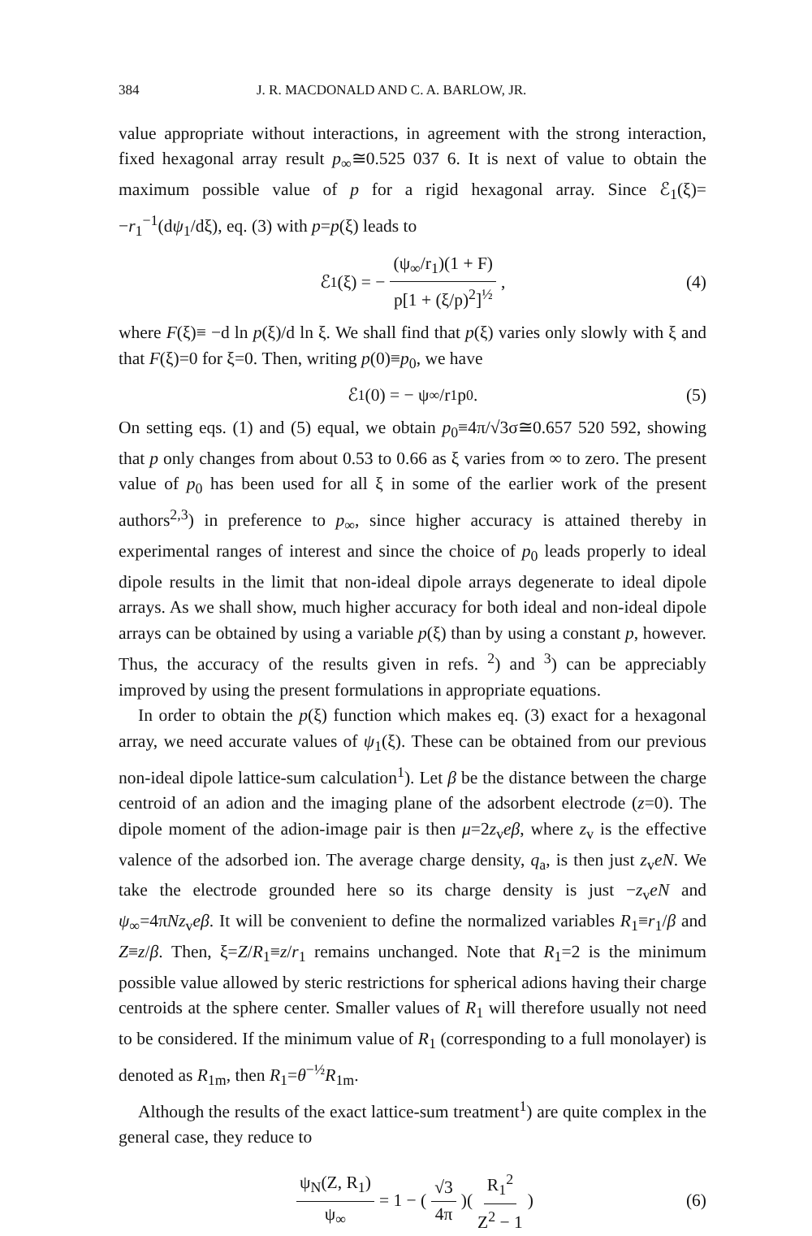384 J. R. MACDONALD AND C. A. BARLOW, JR.
value appropriate without interactions, in agreement with the strong interaction, fixed hexagonal array result p<sub>∞</sub>≅0.525 037 6. It is next of value to obtain the maximum possible value of p for a rigid hexagonal array. Since ℰ<sub>1</sub>(ξ)= −r<sub>1</sub><sup>−1</sup>(dψ<sub>1</sub>/dξ), eq. (3) with p=p(ξ) leads to
ℰ<sub>1</sub>(ξ) = − (ψ<sub>∞</sub>/r<sub>1</sub>)(1 + F) p[1 + (ξ/p)<sup>2</sup>]<sup>½</sup>, (4)
where F(ξ)≡ −d ln p(ξ)/d ln ξ. We shall find that p(ξ) varies only slowly with ξ and that F(ξ)=0 for ξ=0. Then, writing p(0)≡p<sub>0</sub>, we have
ℰ<sub>1</sub>(0) = − ψ<sub>∞</sub>/r<sub>1</sub>p<sub>0</sub> . (5)
On setting eqs. (1) and (5) equal, we obtain p<sub>0</sub>≡4π/√3σ≅0.657 520 592, showing that p only changes from about 0.53 to 0.66 as ξ varies from ∞ to zero. The present value of p<sub>0</sub> has been used for all ξ in some of the earlier work of the present authors<sup>2,3</sup>) in preference to p<sub>∞</sub>, since higher accuracy is attained thereby in experimental ranges of interest and since the choice of p<sub>0</sub> leads properly to ideal dipole results in the limit that non-ideal dipole arrays degenerate to ideal dipole arrays. As we shall show, much higher accuracy for both ideal and non-ideal dipole arrays can be obtained by using a variable p(ξ) than by using a constant p, however. Thus, the accuracy of the results given in refs. <sup>2</sup>) and <sup>3</sup>) can be appreciably improved by using the present formulations in appropriate equations.
In order to obtain the p(ξ) function which makes eq. (3) exact for a hexagonal array, we need accurate values of ψ<sub>1</sub>(ξ). These can be obtained from our previous non-ideal dipole lattice-sum calculation<sup>1</sup>). Let β be the distance between the charge centroid of an adion and the imaging plane of the adsorbent electrode (z=0). The dipole moment of the adion-image pair is then μ=2z<sub>v</sub>eβ, where z<sub>v</sub> is the effective valence of the adsorbed ion. The average charge density, q<sub>a</sub>, is then just z<sub>v</sub>eN. We take the electrode grounded here so its charge density is just −z<sub>v</sub>eN and ψ<sub>∞</sub>=4πNz<sub>v</sub>eβ. It will be convenient to define the normalized variables R<sub>1</sub>≡r<sub>1</sub>/β and Z≡z/β. Then, ξ=Z/R<sub>1</sub>≡z/r<sub>1</sub> remains unchanged. Note that R<sub>1</sub>=2 is the minimum possible value allowed by steric restrictions for spherical adions having their charge centroids at the sphere center. Smaller values of R<sub>1</sub> will therefore usually not need to be considered. If the minimum value of R<sub>1</sub> (corresponding to a full monolayer) is denoted as R<sub>1m</sub>, then R<sub>1</sub>=θ<sup>−½</sup>R<sub>1m</sub>.
Although the results of the exact lattice-sum treatment<sup>1</sup>) are quite complex in the general case, they reduce to
ψ<sub>N</sub>(Z, R<sub>1</sub>) ψ<sub>∞</sub> = 1 − (√3 4π)(R<sub>1</sub><sup>2</sup> Z<sup>2</sup> − 1) (6)